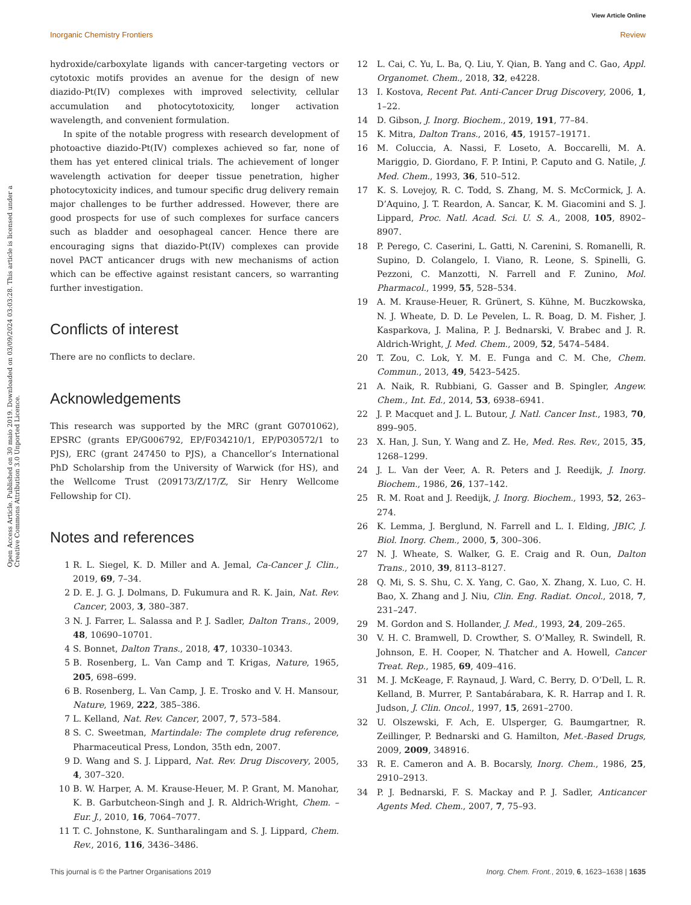View Article Online
Inorganic Chemistry Frontiers Review
Open Access Article. Published on 30 maio 2019. Downloaded on 03/09/2024 03:03:28. This article is licensed under a Creative Commons Attribution 3.0 Unported Licence.
hydroxide/carboxylate ligands with cancer-targeting vectors or cytotoxic motifs provides an avenue for the design of new diazido-Pt(IV) complexes with improved selectivity, cellular accumulation and photocytotoxicity, longer activation wavelength, and convenient formulation.
In spite of the notable progress with research development of photoactive diazido-Pt(IV) complexes achieved so far, none of them has yet entered clinical trials. The achievement of longer wavelength activation for deeper tissue penetration, higher photocytoxicity indices, and tumour specific drug delivery remain major challenges to be further addressed. However, there are good prospects for use of such complexes for surface cancers such as bladder and oesophageal cancer. Hence there are encouraging signs that diazido-Pt(IV) complexes can provide novel PACT anticancer drugs with new mechanisms of action which can be effective against resistant cancers, so warranting further investigation.
Conflicts of interest
There are no conflicts to declare.
Acknowledgements
This research was supported by the MRC (grant G0701062), EPSRC (grants EP/G006792, EP/F034210/1, EP/P030572/1 to PJS), ERC (grant 247450 to PJS), a Chancellor’s International PhD Scholarship from the University of Warwick (for HS), and the Wellcome Trust (209173/Z/17/Z, Sir Henry Wellcome Fellowship for CI).
Notes and references
1 R. L. Siegel, K. D. Miller and A. Jemal, Ca-Cancer J. Clin., 2019, 69, 7–34.
2 D. E. J. G. J. Dolmans, D. Fukumura and R. K. Jain, Nat. Rev. Cancer, 2003, 3, 380–387.
3 N. J. Farrer, L. Salassa and P. J. Sadler, Dalton Trans., 2009, 48, 10690–10701.
4 S. Bonnet, Dalton Trans., 2018, 47, 10330–10343.
5 B. Rosenberg, L. Van Camp and T. Krigas, Nature, 1965, 205, 698–699.
6 B. Rosenberg, L. Van Camp, J. E. Trosko and V. H. Mansour, Nature, 1969, 222, 385–386.
7 L. Kelland, Nat. Rev. Cancer, 2007, 7, 573–584.
8 S. C. Sweetman, Martindale: The complete drug reference, Pharmaceutical Press, London, 35th edn, 2007.
9 D. Wang and S. J. Lippard, Nat. Rev. Drug Discovery, 2005, 4, 307–320.
10 B. W. Harper, A. M. Krause-Heuer, M. P. Grant, M. Manohar, K. B. Garbutcheon-Singh and J. R. Aldrich-Wright, Chem. – Eur. J., 2010, 16, 7064–7077.
11 T. C. Johnstone, K. Suntharalingam and S. J. Lippard, Chem. Rev., 2016, 116, 3436–3486.
12 L. Cai, C. Yu, L. Ba, Q. Liu, Y. Qian, B. Yang and C. Gao, Appl. Organomet. Chem., 2018, 32, e4228.
13 I. Kostova, Recent Pat. Anti-Cancer Drug Discovery, 2006, 1, 1–22.
14 D. Gibson, J. Inorg. Biochem., 2019, 191, 77–84.
15 K. Mitra, Dalton Trans., 2016, 45, 19157–19171.
16 M. Coluccia, A. Nassi, F. Loseto, A. Boccarelli, M. A. Mariggio, D. Giordano, F. P. Intini, P. Caputo and G. Natile, J. Med. Chem., 1993, 36, 510–512.
17 K. S. Lovejoy, R. C. Todd, S. Zhang, M. S. McCormick, J. A. D’Aquino, J. T. Reardon, A. Sancar, K. M. Giacomini and S. J. Lippard, Proc. Natl. Acad. Sci. U. S. A., 2008, 105, 8902–8907.
18 P. Perego, C. Caserini, L. Gatti, N. Carenini, S. Romanelli, R. Supino, D. Colangelo, I. Viano, R. Leone, S. Spinelli, G. Pezzoni, C. Manzotti, N. Farrell and F. Zunino, Mol. Pharmacol., 1999, 55, 528–534.
19 A. M. Krause-Heuer, R. Grünert, S. Kühne, M. Buczkowska, N. J. Wheate, D. D. Le Pevelen, L. R. Boag, D. M. Fisher, J. Kasparkova, J. Malina, P. J. Bednarski, V. Brabec and J. R. Aldrich-Wright, J. Med. Chem., 2009, 52, 5474–5484.
20 T. Zou, C. Lok, Y. M. E. Funga and C. M. Che, Chem. Commun., 2013, 49, 5423–5425.
21 A. Naik, R. Rubbiani, G. Gasser and B. Spingler, Angew. Chem., Int. Ed., 2014, 53, 6938–6941.
22 J. P. Macquet and J. L. Butour, J. Natl. Cancer Inst., 1983, 70, 899–905.
23 X. Han, J. Sun, Y. Wang and Z. He, Med. Res. Rev., 2015, 35, 1268–1299.
24 J. L. Van der Veer, A. R. Peters and J. Reedijk, J. Inorg. Biochem., 1986, 26, 137–142.
25 R. M. Roat and J. Reedijk, J. Inorg. Biochem., 1993, 52, 263–274.
26 K. Lemma, J. Berglund, N. Farrell and L. I. Elding, JBIC, J. Biol. Inorg. Chem., 2000, 5, 300–306.
27 N. J. Wheate, S. Walker, G. E. Craig and R. Oun, Dalton Trans., 2010, 39, 8113–8127.
28 Q. Mi, S. S. Shu, C. X. Yang, C. Gao, X. Zhang, X. Luo, C. H. Bao, X. Zhang and J. Niu, Clin. Eng. Radiat. Oncol., 2018, 7, 231–247.
29 M. Gordon and S. Hollander, J. Med., 1993, 24, 209–265.
30 V. H. C. Bramwell, D. Crowther, S. O’Malley, R. Swindell, R. Johnson, E. H. Cooper, N. Thatcher and A. Howell, Cancer Treat. Rep., 1985, 69, 409–416.
31 M. J. McKeage, F. Raynaud, J. Ward, C. Berry, D. O’Dell, L. R. Kelland, B. Murrer, P. Santabárabara, K. R. Harrap and I. R. Judson, J. Clin. Oncol., 1997, 15, 2691–2700.
32 U. Olszewski, F. Ach, E. Ulsperger, G. Baumgartner, R. Zeillinger, P. Bednarski and G. Hamilton, Met.-Based Drugs, 2009, 2009, 348916.
33 R. E. Cameron and A. B. Bocarsly, Inorg. Chem., 1986, 25, 2910–2913.
34 P. J. Bednarski, F. S. Mackay and P. J. Sadler, Anticancer Agents Med. Chem., 2007, 7, 75–93.
This journal is © the Partner Organisations 2019 Inorg. Chem. Front., 2019, 6, 1623–1638 | 1635